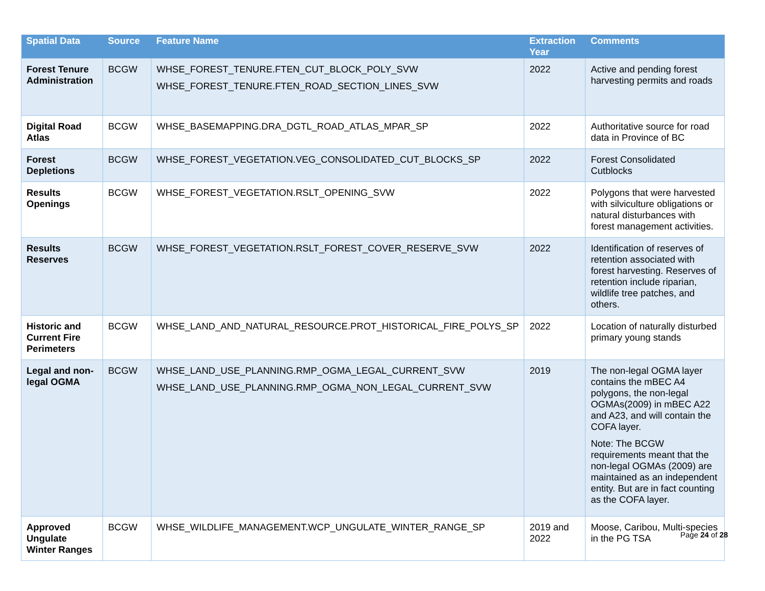| Spatial Data | Source | Feature Name | Extraction Year | Comments |
| --- | --- | --- | --- | --- |
| Forest Tenure Administration | BCGW | WHSE_FOREST_TENURE.FTEN_CUT_BLOCK_POLY_SVW WHSE_FOREST_TENURE.FTEN_ROAD_SECTION_LINES_SVW | 2022 | Active and pending forest harvesting permits and roads |
| Digital Road Atlas | BCGW | WHSE_BASEMAPPING.DRA_DGTL_ROAD_ATLAS_MPAR_SP | 2022 | Authoritative source for road data in Province of BC |
| Forest Depletions | BCGW | WHSE_FOREST_VEGETATION.VEG_CONSOLIDATED_CUT_BLOCKS_SP | 2022 | Forest Consolidated Cutblocks |
| Results Openings | BCGW | WHSE_FOREST_VEGETATION.RSLT_OPENING_SVW | 2022 | Polygons that were harvested with silviculture obligations or natural disturbances with forest management activities. |
| Results Reserves | BCGW | WHSE_FOREST_VEGETATION.RSLT_FOREST_COVER_RESERVE_SVW | 2022 | Identification of reserves of retention associated with forest harvesting. Reserves of retention include riparian, wildlife tree patches, and others. |
| Historic and Current Fire Perimeters | BCGW | WHSE_LAND_AND_NATURAL_RESOURCE.PROT_HISTORICAL_FIRE_POLYS_SP | 2022 | Location of naturally disturbed primary young stands |
| Legal and non-legal OGMA | BCGW | WHSE_LAND_USE_PLANNING.RMP_OGMA_LEGAL_CURRENT_SVW WHSE_LAND_USE_PLANNING.RMP_OGMA_NON_LEGAL_CURRENT_SVW | 2019 | The non-legal OGMA layer contains the mBEC A4 polygons, the non-legal OGMAs(2009) in mBEC A22 and A23, and will contain the COFA layer. Note: The BCGW requirements meant that the non-legal OGMAs (2009) are maintained as an independent entity. But are in fact counting as the COFA layer. |
| Approved Ungulate Winter Ranges | BCGW | WHSE_WILDLIFE_MANAGEMENT.WCP_UNGULATE_WINTER_RANGE_SP | 2019 and 2022 | Moose, Caribou, Multi-species in the PG TSA |
Page 24 of 28